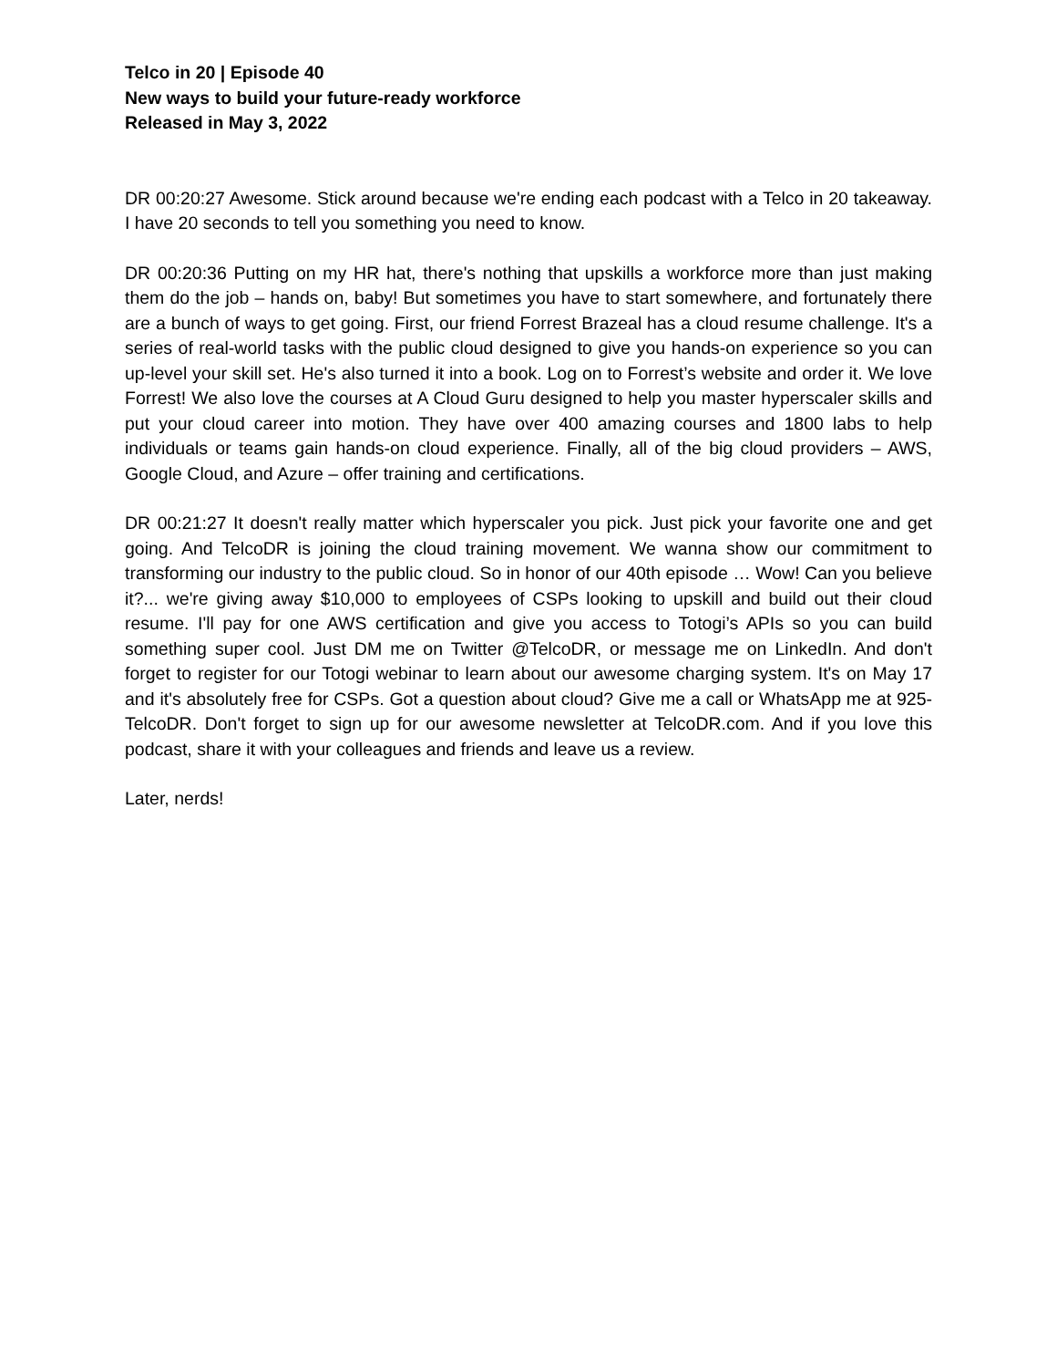Telco in 20 | Episode 40
New ways to build your future-ready workforce
Released in May 3, 2022
DR 00:20:27 Awesome. Stick around because we're ending each podcast with a Telco in 20 takeaway. I have 20 seconds to tell you something you need to know.
DR 00:20:36 Putting on my HR hat, there's nothing that upskills a workforce more than just making them do the job – hands on, baby! But sometimes you have to start somewhere, and fortunately there are a bunch of ways to get going. First, our friend Forrest Brazeal has a cloud resume challenge. It's a series of real-world tasks with the public cloud designed to give you hands-on experience so you can up-level your skill set. He's also turned it into a book. Log on to Forrest’s website and order it. We love Forrest! We also love the courses at A Cloud Guru designed to help you master hyperscaler skills and put your cloud career into motion. They have over 400 amazing courses and 1800 labs to help individuals or teams gain hands-on cloud experience. Finally, all of the big cloud providers – AWS, Google Cloud, and Azure – offer training and certifications.
DR 00:21:27 It doesn't really matter which hyperscaler you pick. Just pick your favorite one and get going. And TelcoDR is joining the cloud training movement. We wanna show our commitment to transforming our industry to the public cloud. So in honor of our 40th episode … Wow! Can you believe it?... we're giving away $10,000 to employees of CSPs looking to upskill and build out their cloud resume. I'll pay for one AWS certification and give you access to Totogi’s APIs so you can build something super cool. Just DM me on Twitter @TelcoDR, or message me on LinkedIn. And don't forget to register for our Totogi webinar to learn about our awesome charging system. It's on May 17 and it's absolutely free for CSPs. Got a question about cloud? Give me a call or WhatsApp me at 925-TelcoDR. Don't forget to sign up for our awesome newsletter at TelcoDR.com. And if you love this podcast, share it with your colleagues and friends and leave us a review.
Later, nerds!